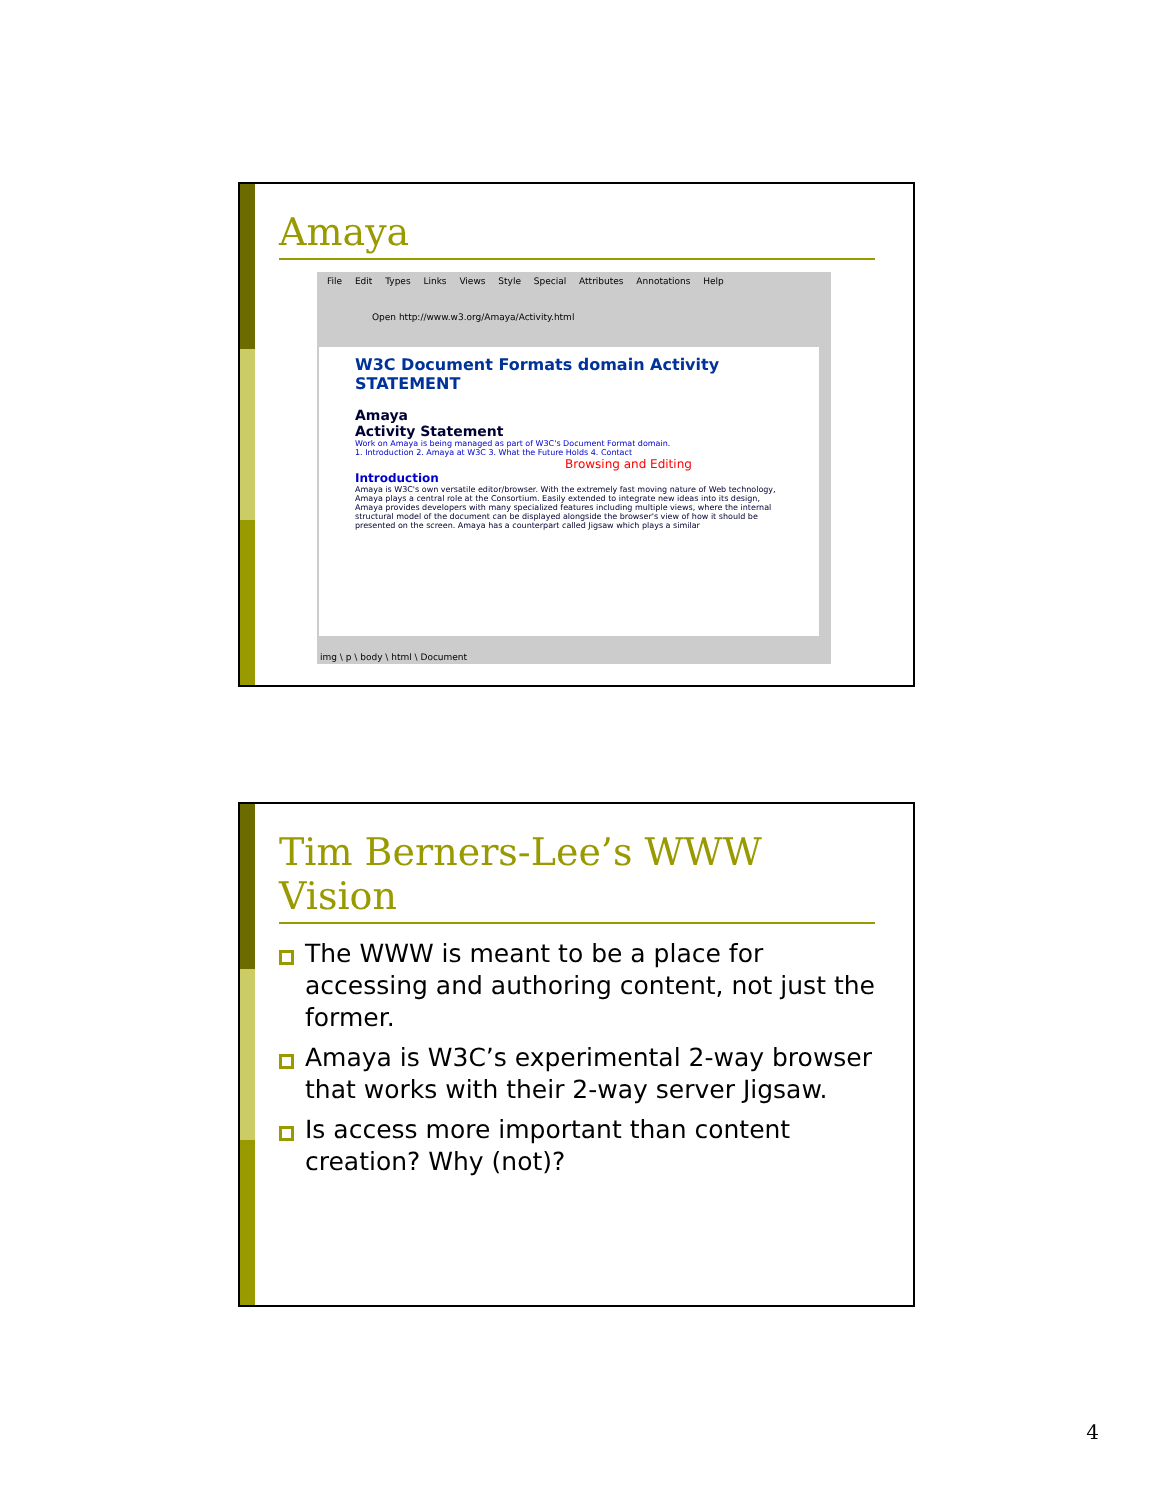Amaya
File Edit Types Links Views Style Special Attributes Annotations Help
Open http://www.w3.org/Amaya/Activity.html
W3C Document Formats domain Activity STATEMENT
Amaya
Activity Statement
Work on Amaya is being managed as part of W3C's Document Format domain.
1. Introduction 2. Amaya at W3C 3. What the Future Holds 4. Contact
Browsing and Editing
Introduction
Amaya is W3C's own versatile editor/browser. With the extremely fast moving nature of Web technology, Amaya plays a central role at the Consortium. Easily extended to integrate new ideas into its design, Amaya provides developers with many specialized features including multiple views, where the internal structural model of the document can be displayed alongside the browser's view of how it should be presented on the screen. Amaya has a counterpart called Jigsaw which plays a similar
img \ p \ body \ html \ Document
Tim Berners-Lee’s WWW Vision
The WWW is meant to be a place for accessing and authoring content, not just the former.
Amaya is W3C’s experimental 2-way browser that works with their 2-way server Jigsaw.
Is access more important than content creation? Why (not)?
4